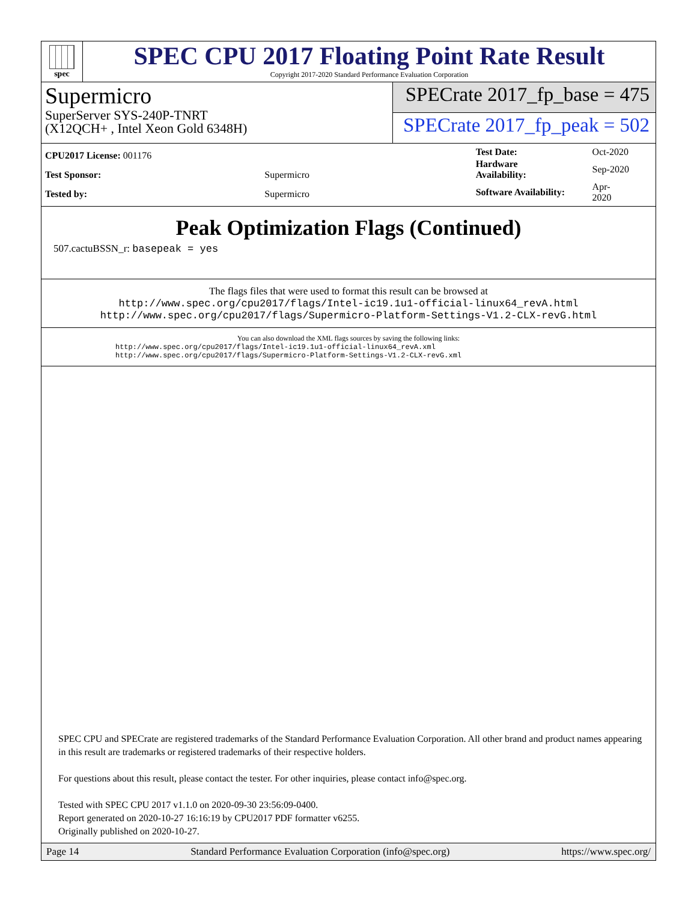spec
SPEC CPU 2017 Floating Point Rate Result
Copyright 2017-2020 Standard Performance Evaluation Corporation
Supermicro
SuperServer SYS-240P-TNRT
(X12QCH+ , Intel Xeon Gold 6348H)
SPECrate 2017_fp_base = 475
SPECrate 2017_fp_peak = 502
| CPU2017 License: 001176 | |
| Test Sponsor: | Supermicro |
| Tested by: | Supermicro |
| Test Date: | Oct-2020 |
| Hardware Availability: | Sep-2020 |
| Software Availability: | Apr-2020 |
Peak Optimization Flags (Continued)
507.cactuBSSN_r: basepeak = yes
The flags files that were used to format this result can be browsed at
http://www.spec.org/cpu2017/flags/Intel-ic19.1u1-official-linux64_revA.html
http://www.spec.org/cpu2017/flags/Supermicro-Platform-Settings-V1.2-CLX-revG.html
You can also download the XML flags sources by saving the following links:
http://www.spec.org/cpu2017/flags/Intel-ic19.1u1-official-linux64_revA.xml
http://www.spec.org/cpu2017/flags/Supermicro-Platform-Settings-V1.2-CLX-revG.xml
SPEC CPU and SPECrate are registered trademarks of the Standard Performance Evaluation Corporation. All other brand and product names appearing in this result are trademarks or registered trademarks of their respective holders.
For questions about this result, please contact the tester. For other inquiries, please contact info@spec.org.
Tested with SPEC CPU 2017 v1.1.0 on 2020-09-30 23:56:09-0400.
Report generated on 2020-10-27 16:16:19 by CPU2017 PDF formatter v6255.
Originally published on 2020-10-27.
Page 14 Standard Performance Evaluation Corporation (info@spec.org) https://www.spec.org/